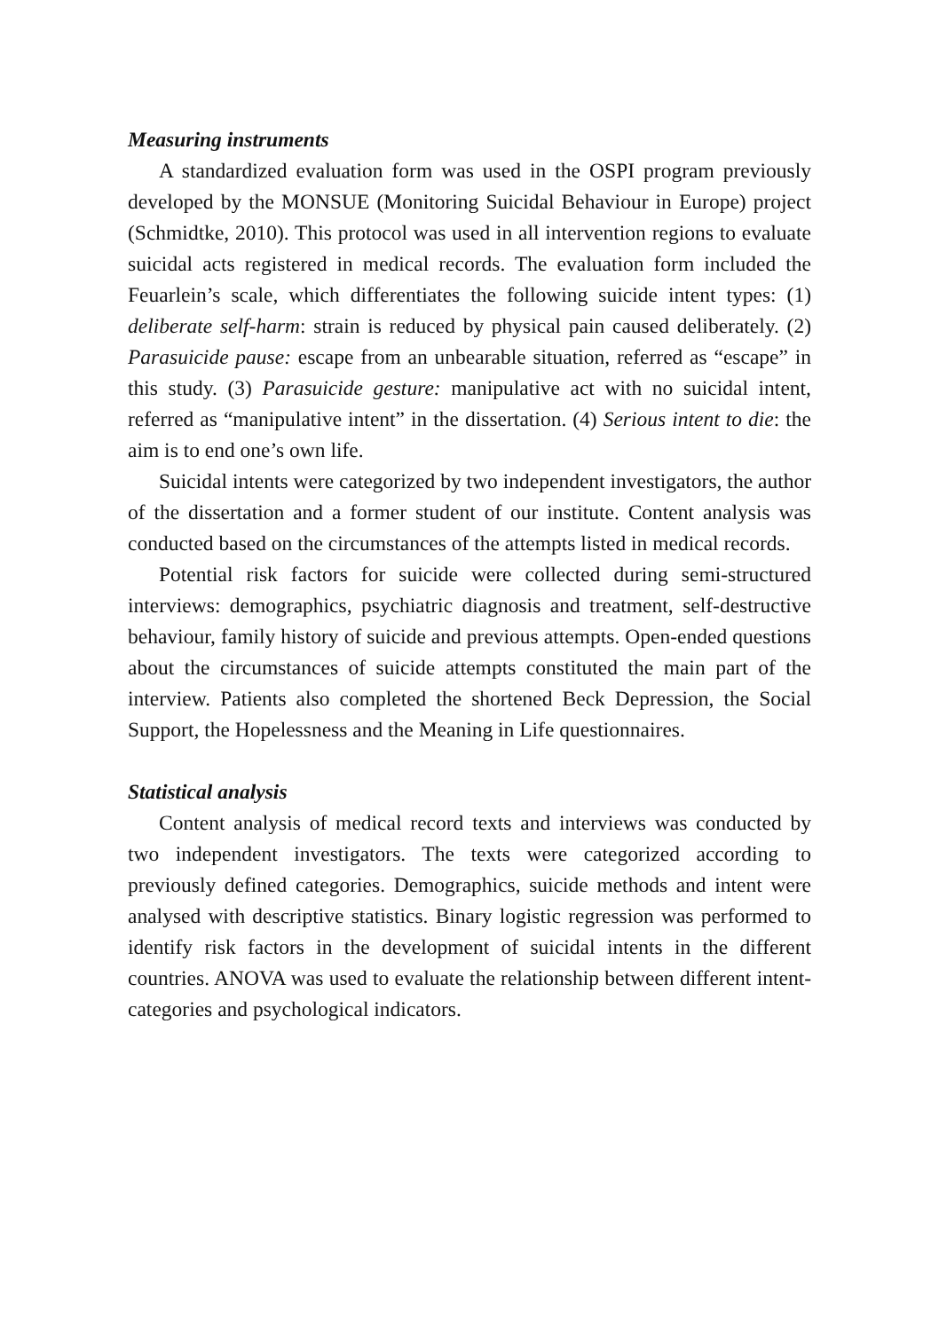Measuring instruments
A standardized evaluation form was used in the OSPI program previously developed by the MONSUE (Monitoring Suicidal Behaviour in Europe) project (Schmidtke, 2010). This protocol was used in all intervention regions to evaluate suicidal acts registered in medical records. The evaluation form included the Feuarlein’s scale, which differentiates the following suicide intent types: (1) deliberate self-harm: strain is reduced by physical pain caused deliberately. (2) Parasuicide pause: escape from an unbearable situation, referred as “escape” in this study. (3) Parasuicide gesture: manipulative act with no suicidal intent, referred as “manipulative intent” in the dissertation. (4) Serious intent to die: the aim is to end one’s own life.
Suicidal intents were categorized by two independent investigators, the author of the dissertation and a former student of our institute. Content analysis was conducted based on the circumstances of the attempts listed in medical records.
Potential risk factors for suicide were collected during semi-structured interviews: demographics, psychiatric diagnosis and treatment, self-destructive behaviour, family history of suicide and previous attempts. Open-ended questions about the circumstances of suicide attempts constituted the main part of the interview. Patients also completed the shortened Beck Depression, the Social Support, the Hopelessness and the Meaning in Life questionnaires.
Statistical analysis
Content analysis of medical record texts and interviews was conducted by two independent investigators. The texts were categorized according to previously defined categories. Demographics, suicide methods and intent were analysed with descriptive statistics. Binary logistic regression was performed to identify risk factors in the development of suicidal intents in the different countries. ANOVA was used to evaluate the relationship between different intent-categories and psychological indicators.